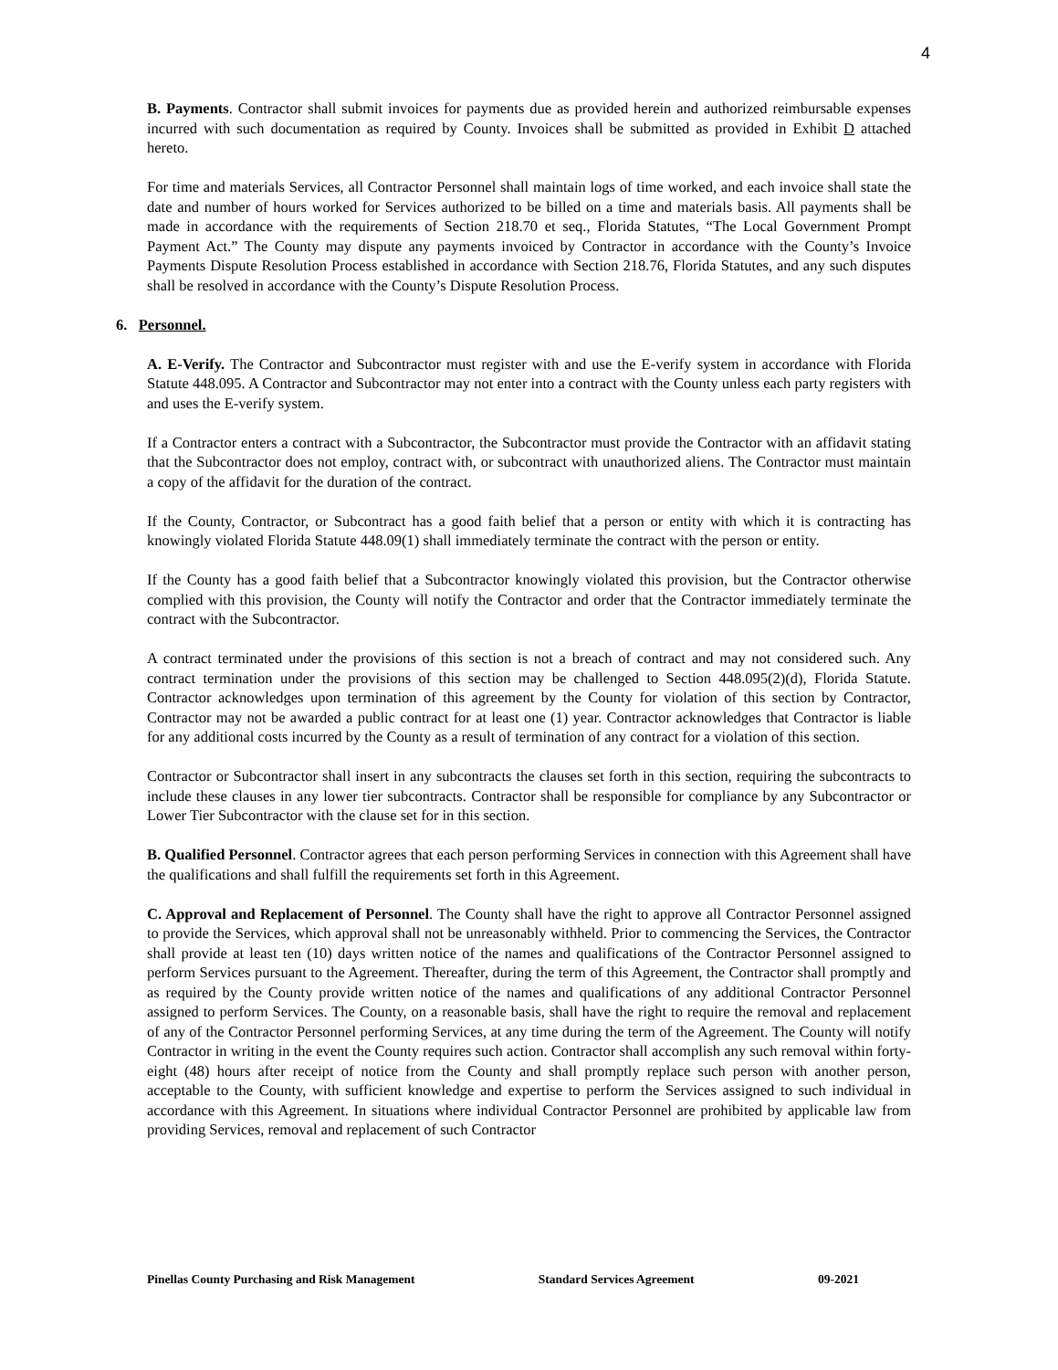4
B. Payments. Contractor shall submit invoices for payments due as provided herein and authorized reimbursable expenses incurred with such documentation as required by County. Invoices shall be submitted as provided in Exhibit D attached hereto.
For time and materials Services, all Contractor Personnel shall maintain logs of time worked, and each invoice shall state the date and number of hours worked for Services authorized to be billed on a time and materials basis. All payments shall be made in accordance with the requirements of Section 218.70 et seq., Florida Statutes, “The Local Government Prompt Payment Act.” The County may dispute any payments invoiced by Contractor in accordance with the County’s Invoice Payments Dispute Resolution Process established in accordance with Section 218.76, Florida Statutes, and any such disputes shall be resolved in accordance with the County’s Dispute Resolution Process.
6. Personnel.
A. E-Verify. The Contractor and Subcontractor must register with and use the E-verify system in accordance with Florida Statute 448.095. A Contractor and Subcontractor may not enter into a contract with the County unless each party registers with and uses the E-verify system.
If a Contractor enters a contract with a Subcontractor, the Subcontractor must provide the Contractor with an affidavit stating that the Subcontractor does not employ, contract with, or subcontract with unauthorized aliens. The Contractor must maintain a copy of the affidavit for the duration of the contract.
If the County, Contractor, or Subcontract has a good faith belief that a person or entity with which it is contracting has knowingly violated Florida Statute 448.09(1) shall immediately terminate the contract with the person or entity.
If the County has a good faith belief that a Subcontractor knowingly violated this provision, but the Contractor otherwise complied with this provision, the County will notify the Contractor and order that the Contractor immediately terminate the contract with the Subcontractor.
A contract terminated under the provisions of this section is not a breach of contract and may not considered such. Any contract termination under the provisions of this section may be challenged to Section 448.095(2)(d), Florida Statute. Contractor acknowledges upon termination of this agreement by the County for violation of this section by Contractor, Contractor may not be awarded a public contract for at least one (1) year. Contractor acknowledges that Contractor is liable for any additional costs incurred by the County as a result of termination of any contract for a violation of this section.
Contractor or Subcontractor shall insert in any subcontracts the clauses set forth in this section, requiring the subcontracts to include these clauses in any lower tier subcontracts. Contractor shall be responsible for compliance by any Subcontractor or Lower Tier Subcontractor with the clause set for in this section.
B. Qualified Personnel. Contractor agrees that each person performing Services in connection with this Agreement shall have the qualifications and shall fulfill the requirements set forth in this Agreement.
C. Approval and Replacement of Personnel. The County shall have the right to approve all Contractor Personnel assigned to provide the Services, which approval shall not be unreasonably withheld. Prior to commencing the Services, the Contractor shall provide at least ten (10) days written notice of the names and qualifications of the Contractor Personnel assigned to perform Services pursuant to the Agreement. Thereafter, during the term of this Agreement, the Contractor shall promptly and as required by the County provide written notice of the names and qualifications of any additional Contractor Personnel assigned to perform Services. The County, on a reasonable basis, shall have the right to require the removal and replacement of any of the Contractor Personnel performing Services, at any time during the term of the Agreement. The County will notify Contractor in writing in the event the County requires such action. Contractor shall accomplish any such removal within forty-eight (48) hours after receipt of notice from the County and shall promptly replace such person with another person, acceptable to the County, with sufficient knowledge and expertise to perform the Services assigned to such individual in accordance with this Agreement. In situations where individual Contractor Personnel are prohibited by applicable law from providing Services, removal and replacement of such Contractor
Pinellas County Purchasing and Risk Management Standard Services Agreement 09-2021